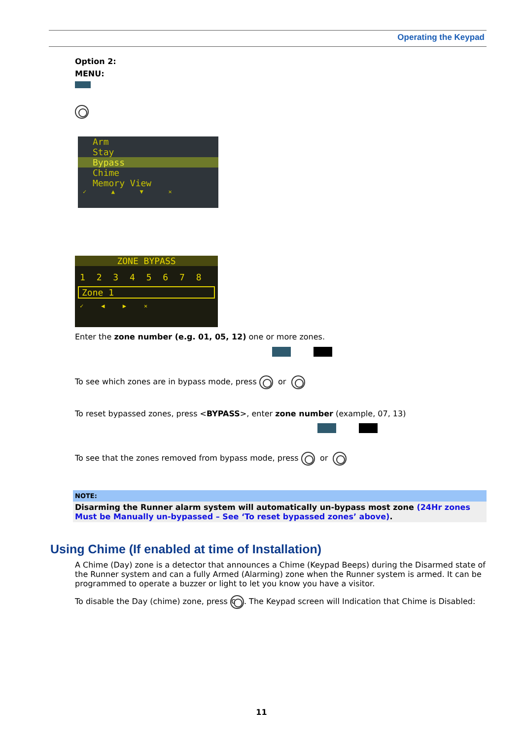Operating the Keypad
Option 2:
MENU:
Arm
Stay
Bypass
Chime
Memory View
✓ ▲ ▼ ✕
ZONE BYPASS
1 2 3 4 5 6 7 8
Zone 1
✓ ◀ ▶ ✕
Enter the zone number (e.g. 01, 05, 12) one or more zones.
To see which zones are in bypass mode, press or
To reset bypassed zones, press <BYPASS>, enter zone number (example, 07, 13)
To see that the zones removed from bypass mode, press or
NOTE:
Disarming the Runner alarm system will automatically un-bypass most zone (24Hr zones Must be Manually un-bypassed – See ‘To reset bypassed zones’ above).
Using Chime (If enabled at time of Installation)
A Chime (Day) zone is a detector that announces a Chime (Keypad Beeps) during the Disarmed state of the Runner system and can a fully Armed (Alarming) zone when the Runner system is armed. It can be programmed to operate a buzzer or light to let you know you have a visitor.
To disable the Day (chime) zone, press c. The Keypad screen will Indication that Chime is Disabled:
11